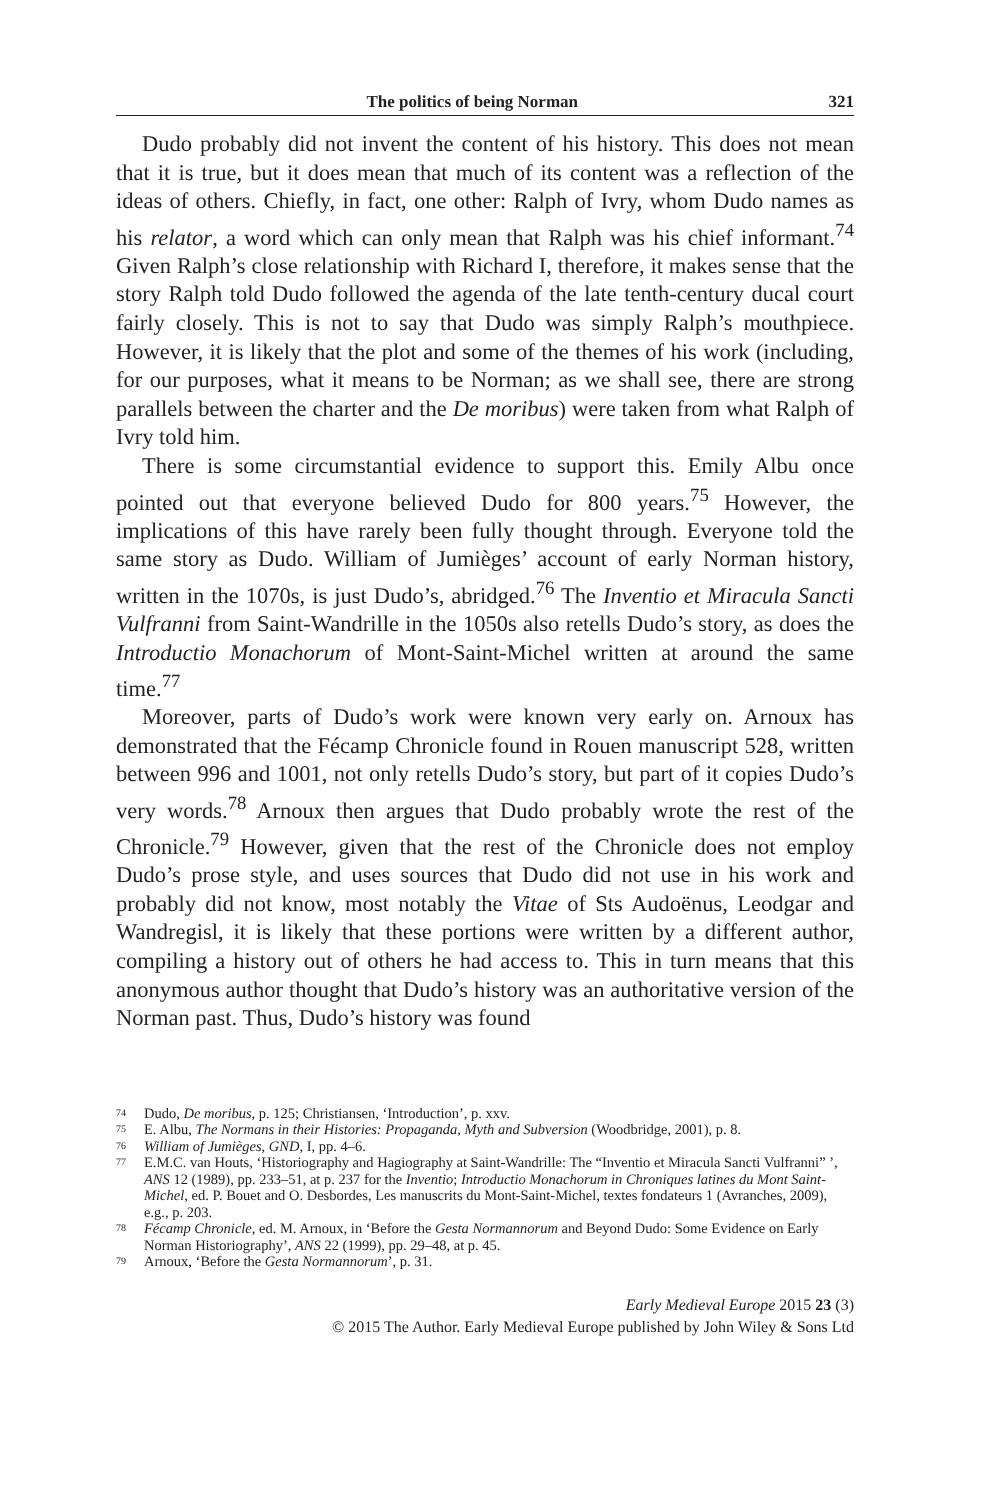The politics of being Norman 321
Dudo probably did not invent the content of his history. This does not mean that it is true, but it does mean that much of its content was a reflection of the ideas of others. Chiefly, in fact, one other: Ralph of Ivry, whom Dudo names as his relator, a word which can only mean that Ralph was his chief informant.<sup>74</sup> Given Ralph’s close relationship with Richard I, therefore, it makes sense that the story Ralph told Dudo followed the agenda of the late tenth-century ducal court fairly closely. This is not to say that Dudo was simply Ralph’s mouthpiece. However, it is likely that the plot and some of the themes of his work (including, for our purposes, what it means to be Norman; as we shall see, there are strong parallels between the charter and the De moribus) were taken from what Ralph of Ivry told him.
There is some circumstantial evidence to support this. Emily Albu once pointed out that everyone believed Dudo for 800 years.<sup>75</sup> However, the implications of this have rarely been fully thought through. Everyone told the same story as Dudo. William of Jumièges’ account of early Norman history, written in the 1070s, is just Dudo’s, abridged.<sup>76</sup> The Inventio et Miracula Sancti Vulfranni from Saint-Wandrille in the 1050s also retells Dudo’s story, as does the Introductio Monachorum of Mont-Saint-Michel written at around the same time.<sup>77</sup>
Moreover, parts of Dudo’s work were known very early on. Arnoux has demonstrated that the Fécamp Chronicle found in Rouen manuscript 528, written between 996 and 1001, not only retells Dudo’s story, but part of it copies Dudo’s very words.<sup>78</sup> Arnoux then argues that Dudo probably wrote the rest of the Chronicle.<sup>79</sup> However, given that the rest of the Chronicle does not employ Dudo’s prose style, and uses sources that Dudo did not use in his work and probably did not know, most notably the Vitae of Sts Audoënus, Leodgar and Wandregisl, it is likely that these portions were written by a different author, compiling a history out of others he had access to. This in turn means that this anonymous author thought that Dudo’s history was an authoritative version of the Norman past. Thus, Dudo’s history was found
74 Dudo, De moribus, p. 125; Christiansen, ‘Introduction’, p. xxv.
75 E. Albu, The Normans in their Histories: Propaganda, Myth and Subversion (Woodbridge, 2001), p. 8.
76 William of Jumièges, GND, I, pp. 4–6.
77 E.M.C. van Houts, ‘Historiography and Hagiography at Saint-Wandrille: The “Inventio et Miracula Sancti Vulfranni” ’, ANS 12 (1989), pp. 233–51, at p. 237 for the Inventio; Introductio Monachorum in Chroniques latines du Mont Saint-Michel, ed. P. Bouet and O. Desbordes, Les manuscrits du Mont-Saint-Michel, textes fondateurs 1 (Avranches, 2009), e.g., p. 203.
78 Fécamp Chronicle, ed. M. Arnoux, in ‘Before the Gesta Normannorum and Beyond Dudo: Some Evidence on Early Norman Historiography’, ANS 22 (1999), pp. 29–48, at p. 45.
79 Arnoux, ‘Before the Gesta Normannorum’, p. 31.
Early Medieval Europe 2015 23 (3)
© 2015 The Author. Early Medieval Europe published by John Wiley & Sons Ltd